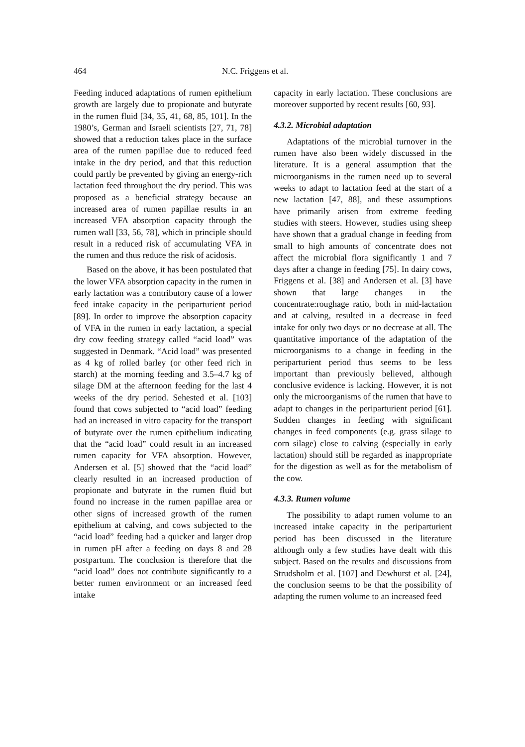464 N.C. Friggens et al.
Feeding induced adaptations of rumen epithelium growth are largely due to propionate and butyrate in the rumen fluid [34, 35, 41, 68, 85, 101]. In the 1980’s, German and Israeli scientists [27, 71, 78] showed that a reduction takes place in the surface area of the rumen papillae due to reduced feed intake in the dry period, and that this reduction could partly be prevented by giving an energy-rich lactation feed throughout the dry period. This was proposed as a beneficial strategy because an increased area of rumen papillae results in an increased VFA absorption capacity through the rumen wall [33, 56, 78], which in principle should result in a reduced risk of accumulating VFA in the rumen and thus reduce the risk of acidosis.
Based on the above, it has been postulated that the lower VFA absorption capacity in the rumen in early lactation was a contributory cause of a lower feed intake capacity in the periparturient period [89]. In order to improve the absorption capacity of VFA in the rumen in early lactation, a special dry cow feeding strategy called “acid load” was suggested in Denmark. “Acid load” was presented as 4 kg of rolled barley (or other feed rich in starch) at the morning feeding and 3.5–4.7 kg of silage DM at the afternoon feeding for the last 4 weeks of the dry period. Sehested et al. [103] found that cows subjected to “acid load” feeding had an increased in vitro capacity for the transport of butyrate over the rumen epithelium indicating that the “acid load” could result in an increased rumen capacity for VFA absorption. However, Andersen et al. [5] showed that the “acid load” clearly resulted in an increased production of propionate and butyrate in the rumen fluid but found no increase in the rumen papillae area or other signs of increased growth of the rumen epithelium at calving, and cows subjected to the “acid load” feeding had a quicker and larger drop in rumen pH after a feeding on days 8 and 28 postpartum. The conclusion is therefore that the “acid load” does not contribute significantly to a better rumen environment or an increased feed intake
capacity in early lactation. These conclusions are moreover supported by recent results [60, 93].
4.3.2. Microbial adaptation
Adaptations of the microbial turnover in the rumen have also been widely discussed in the literature. It is a general assumption that the microorganisms in the rumen need up to several weeks to adapt to lactation feed at the start of a new lactation [47, 88], and these assumptions have primarily arisen from extreme feeding studies with steers. However, studies using sheep have shown that a gradual change in feeding from small to high amounts of concentrate does not affect the microbial flora significantly 1 and 7 days after a change in feeding [75]. In dairy cows, Friggens et al. [38] and Andersen et al. [3] have shown that large changes in the concentrate:roughage ratio, both in mid-lactation and at calving, resulted in a decrease in feed intake for only two days or no decrease at all. The quantitative importance of the adaptation of the microorganisms to a change in feeding in the periparturient period thus seems to be less important than previously believed, although conclusive evidence is lacking. However, it is not only the microorganisms of the rumen that have to adapt to changes in the periparturient period [61]. Sudden changes in feeding with significant changes in feed components (e.g. grass silage to corn silage) close to calving (especially in early lactation) should still be regarded as inappropriate for the digestion as well as for the metabolism of the cow.
4.3.3. Rumen volume
The possibility to adapt rumen volume to an increased intake capacity in the periparturient period has been discussed in the literature although only a few studies have dealt with this subject. Based on the results and discussions from Strudsholm et al. [107] and Dewhurst et al. [24], the conclusion seems to be that the possibility of adapting the rumen volume to an increased feed